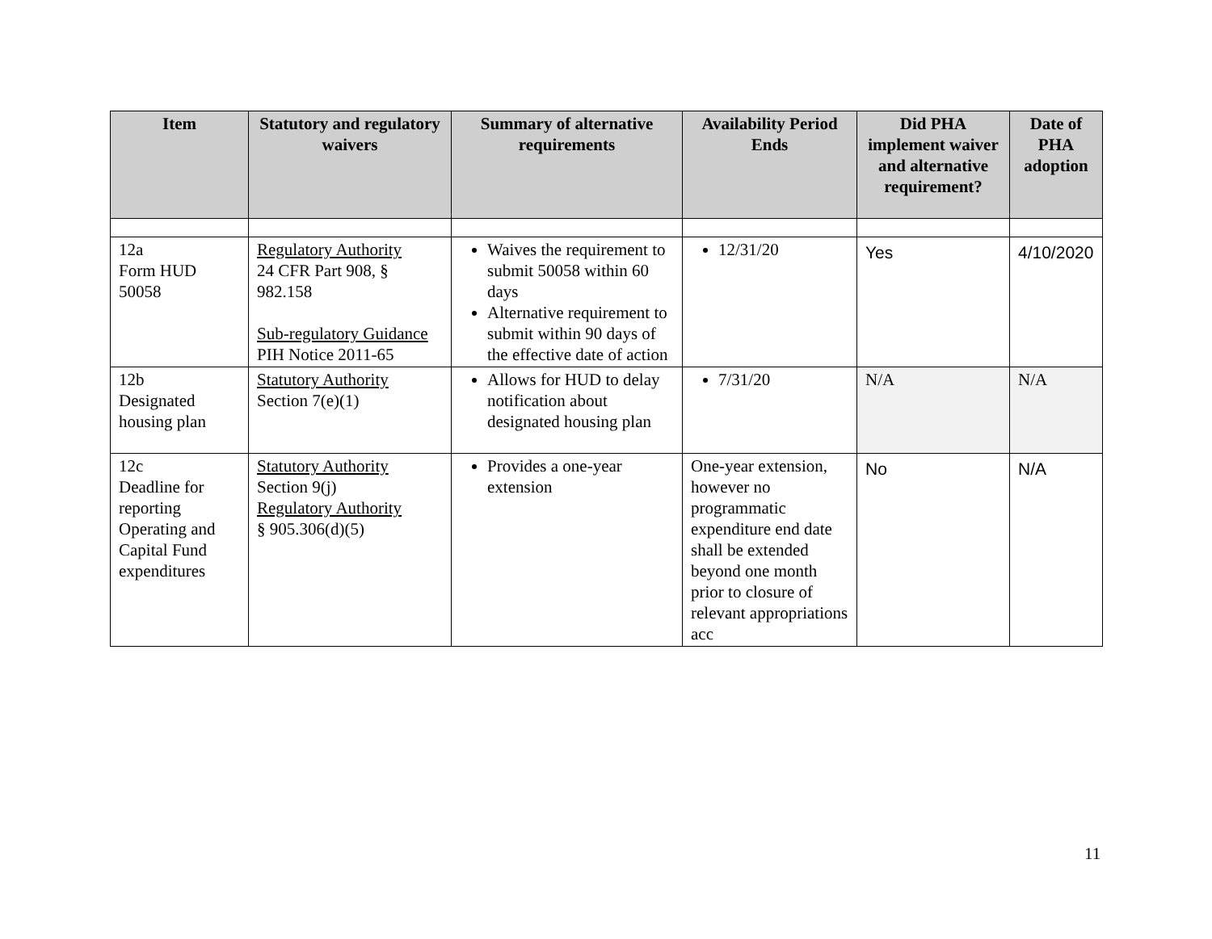| Item | Statutory and regulatory waivers | Summary of alternative requirements | Availability Period Ends | Did PHA implement waiver and alternative requirement? | Date of PHA adoption |
| --- | --- | --- | --- | --- | --- |
| 12a Form HUD 50058 | Regulatory Authority 24 CFR Part 908, § 982.158 Sub-regulatory Guidance PIH Notice 2011-65 | Waives the requirement to submit 50058 within 60 days Alternative requirement to submit within 90 days of the effective date of action | 12/31/20 | Yes | 4/10/2020 |
| 12b Designated housing plan | Statutory Authority Section 7(e)(1) | Allows for HUD to delay notification about designated housing plan | 7/31/20 | N/A | N/A |
| 12c Deadline for reporting Operating and Capital Fund expenditures | Statutory Authority Section 9(j) Regulatory Authority § 905.306(d)(5) | Provides a one-year extension | One-year extension, however no programmatic expenditure end date shall be extended beyond one month prior to closure of relevant appropriations acc | No | N/A |
11